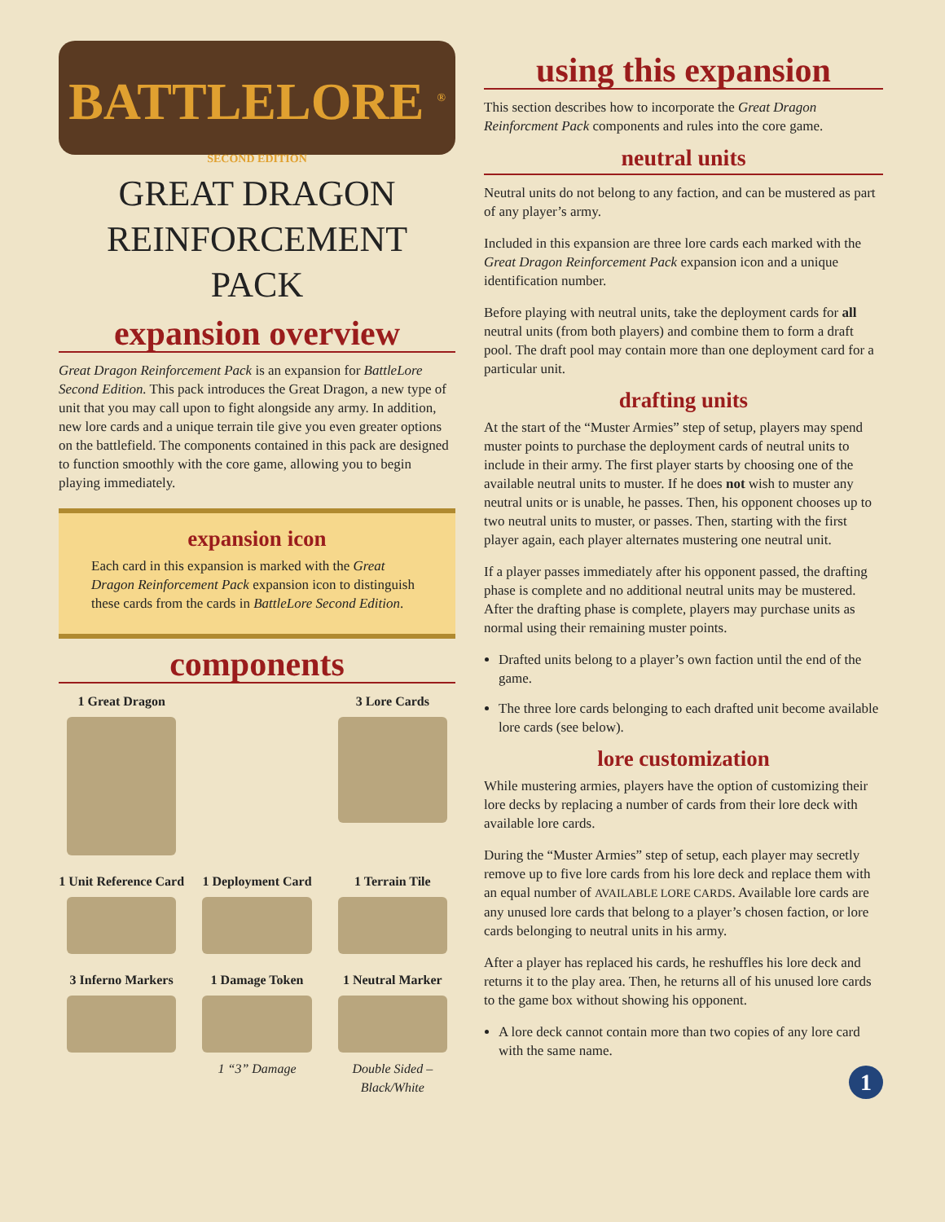BATTLELORE <sup>®</sup>
SECOND EDITION
GREAT DRAGON
REINFORCEMENT PACK
expansion overview
Great Dragon Reinforcement Pack is an expansion for BattleLore Second Edition. This pack introduces the Great Dragon, a new type of unit that you may call upon to fight alongside any army. In addition, new lore cards and a unique terrain tile give you even greater options on the battlefield. The components contained in this pack are designed to function smoothly with the core game, allowing you to begin playing immediately.
expansion icon
Each card in this expansion is marked with the Great Dragon Reinforcement Pack expansion icon to distinguish these cards from the cards in BattleLore Second Edition.
components
1 Great Dragon
3 Lore Cards
1 Unit Reference Card
1 Deployment Card
1 Terrain Tile
3 Inferno Markers
1 Damage Token
1 “3” Damage
1 Neutral Marker
Double Sided – Black/White
using this expansion
This section describes how to incorporate the Great Dragon Reinforcment Pack components and rules into the core game.
neutral units
Neutral units do not belong to any faction, and can be mustered as part of any player’s army.
Included in this expansion are three lore cards each marked with the Great Dragon Reinforcement Pack expansion icon and a unique identification number.
Before playing with neutral units, take the deployment cards for all neutral units (from both players) and combine them to form a draft pool. The draft pool may contain more than one deployment card for a particular unit.
drafting units
At the start of the “Muster Armies” step of setup, players may spend muster points to purchase the deployment cards of neutral units to include in their army. The first player starts by choosing one of the available neutral units to muster. If he does not wish to muster any neutral units or is unable, he passes. Then, his opponent chooses up to two neutral units to muster, or passes. Then, starting with the first player again, each player alternates mustering one neutral unit.
If a player passes immediately after his opponent passed, the drafting phase is complete and no additional neutral units may be mustered. After the drafting phase is complete, players may purchase units as normal using their remaining muster points.
Drafted units belong to a player’s own faction until the end of the game.
The three lore cards belonging to each drafted unit become available lore cards (see below).
lore customization
While mustering armies, players have the option of customizing their lore decks by replacing a number of cards from their lore deck with available lore cards.
During the “Muster Armies” step of setup, each player may secretly remove up to five lore cards from his lore deck and replace them with an equal number of AVAILABLE LORE CARDS. Available lore cards are any unused lore cards that belong to a player’s chosen faction, or lore cards belonging to neutral units in his army.
After a player has replaced his cards, he reshuffles his lore deck and returns it to the play area. Then, he returns all of his unused lore cards to the game box without showing his opponent.
A lore deck cannot contain more than two copies of any lore card with the same name.
1